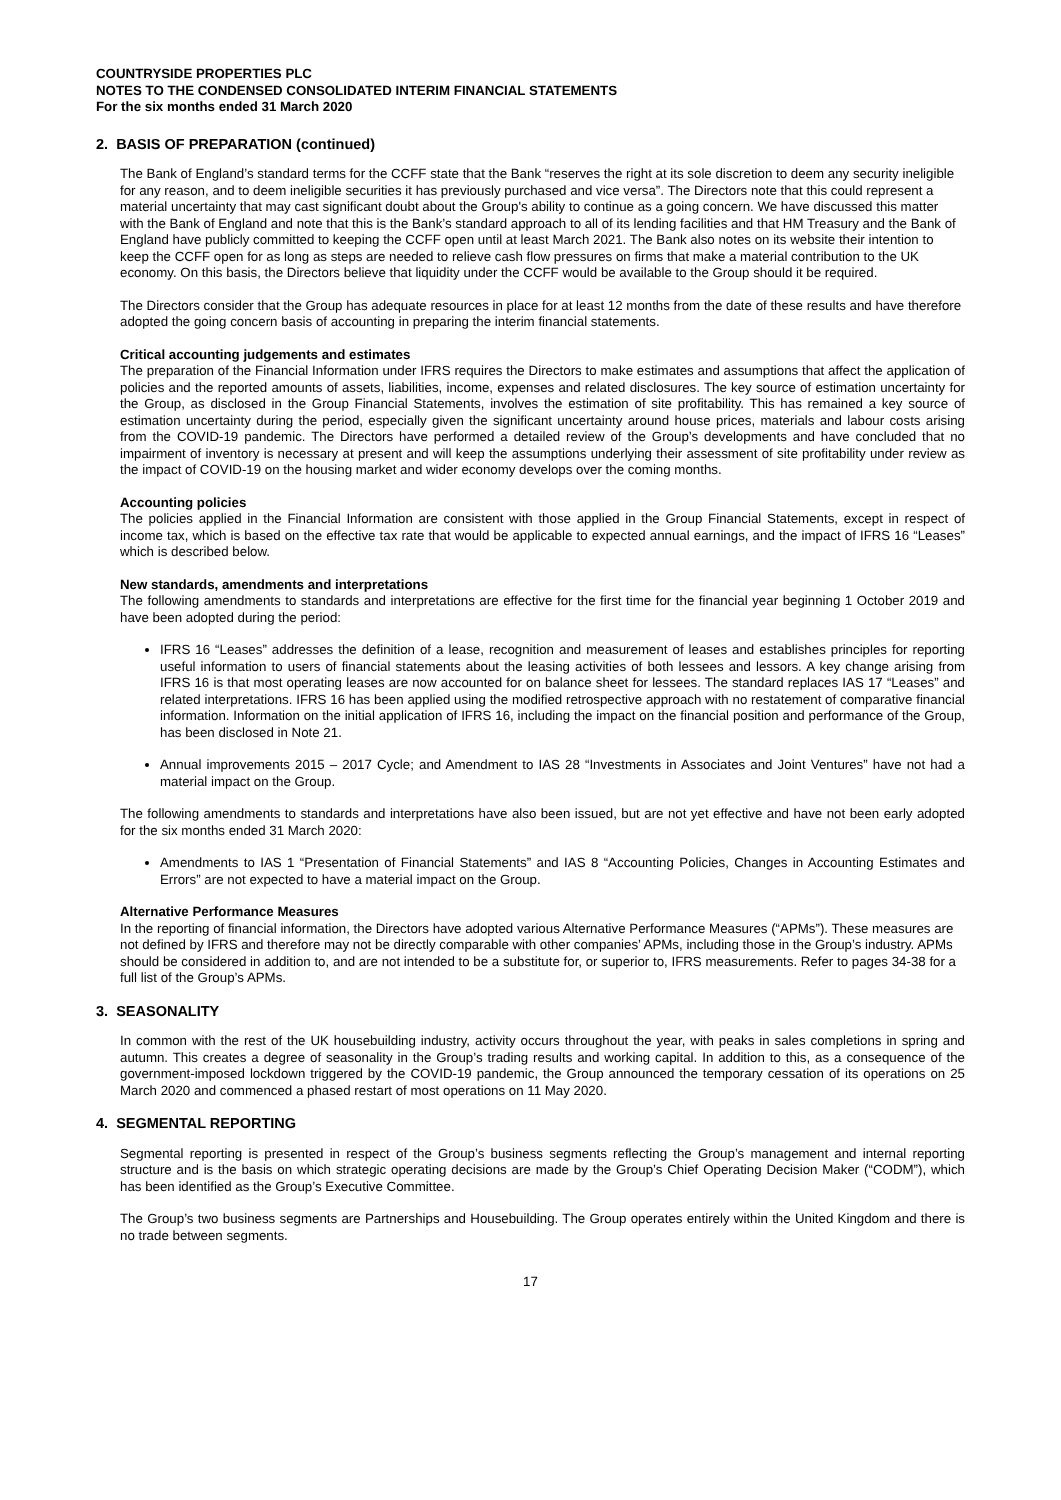COUNTRYSIDE PROPERTIES PLC
NOTES TO THE CONDENSED CONSOLIDATED INTERIM FINANCIAL STATEMENTS
For the six months ended 31 March 2020
2. BASIS OF PREPARATION (continued)
The Bank of England’s standard terms for the CCFF state that the Bank “reserves the right at its sole discretion to deem any security ineligible for any reason, and to deem ineligible securities it has previously purchased and vice versa”. The Directors note that this could represent a material uncertainty that may cast significant doubt about the Group's ability to continue as a going concern. We have discussed this matter with the Bank of England and note that this is the Bank’s standard approach to all of its lending facilities and that HM Treasury and the Bank of England have publicly committed to keeping the CCFF open until at least March 2021. The Bank also notes on its website their intention to keep the CCFF open for as long as steps are needed to relieve cash flow pressures on firms that make a material contribution to the UK economy. On this basis, the Directors believe that liquidity under the CCFF would be available to the Group should it be required.
The Directors consider that the Group has adequate resources in place for at least 12 months from the date of these results and have therefore adopted the going concern basis of accounting in preparing the interim financial statements.
Critical accounting judgements and estimates
The preparation of the Financial Information under IFRS requires the Directors to make estimates and assumptions that affect the application of policies and the reported amounts of assets, liabilities, income, expenses and related disclosures. The key source of estimation uncertainty for the Group, as disclosed in the Group Financial Statements, involves the estimation of site profitability. This has remained a key source of estimation uncertainty during the period, especially given the significant uncertainty around house prices, materials and labour costs arising from the COVID-19 pandemic. The Directors have performed a detailed review of the Group’s developments and have concluded that no impairment of inventory is necessary at present and will keep the assumptions underlying their assessment of site profitability under review as the impact of COVID-19 on the housing market and wider economy develops over the coming months.
Accounting policies
The policies applied in the Financial Information are consistent with those applied in the Group Financial Statements, except in respect of income tax, which is based on the effective tax rate that would be applicable to expected annual earnings, and the impact of IFRS 16 “Leases” which is described below.
New standards, amendments and interpretations
The following amendments to standards and interpretations are effective for the first time for the financial year beginning 1 October 2019 and have been adopted during the period:
IFRS 16 “Leases” addresses the definition of a lease, recognition and measurement of leases and establishes principles for reporting useful information to users of financial statements about the leasing activities of both lessees and lessors. A key change arising from IFRS 16 is that most operating leases are now accounted for on balance sheet for lessees. The standard replaces IAS 17 “Leases” and related interpretations. IFRS 16 has been applied using the modified retrospective approach with no restatement of comparative financial information. Information on the initial application of IFRS 16, including the impact on the financial position and performance of the Group, has been disclosed in Note 21.
Annual improvements 2015 – 2017 Cycle; and Amendment to IAS 28 “Investments in Associates and Joint Ventures” have not had a material impact on the Group.
The following amendments to standards and interpretations have also been issued, but are not yet effective and have not been early adopted for the six months ended 31 March 2020:
Amendments to IAS 1 “Presentation of Financial Statements” and IAS 8 “Accounting Policies, Changes in Accounting Estimates and Errors” are not expected to have a material impact on the Group.
Alternative Performance Measures
In the reporting of financial information, the Directors have adopted various Alternative Performance Measures (“APMs”). These measures are not defined by IFRS and therefore may not be directly comparable with other companies’ APMs, including those in the Group’s industry. APMs should be considered in addition to, and are not intended to be a substitute for, or superior to, IFRS measurements. Refer to pages 34-38 for a full list of the Group’s APMs.
3. SEASONALITY
In common with the rest of the UK housebuilding industry, activity occurs throughout the year, with peaks in sales completions in spring and autumn. This creates a degree of seasonality in the Group’s trading results and working capital. In addition to this, as a consequence of the government-imposed lockdown triggered by the COVID-19 pandemic, the Group announced the temporary cessation of its operations on 25 March 2020 and commenced a phased restart of most operations on 11 May 2020.
4. SEGMENTAL REPORTING
Segmental reporting is presented in respect of the Group’s business segments reflecting the Group’s management and internal reporting structure and is the basis on which strategic operating decisions are made by the Group’s Chief Operating Decision Maker (“CODM”), which has been identified as the Group’s Executive Committee.
The Group’s two business segments are Partnerships and Housebuilding. The Group operates entirely within the United Kingdom and there is no trade between segments.
17